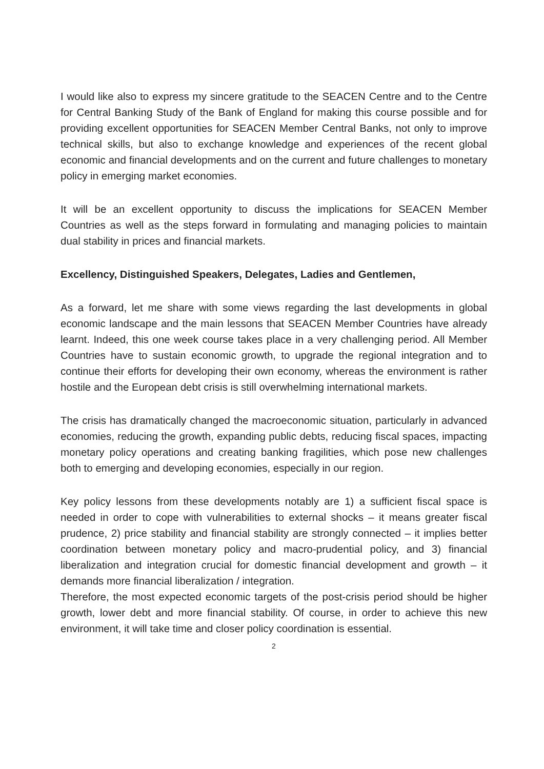I would like also to express my sincere gratitude to the SEACEN Centre and to the Centre for Central Banking Study of the Bank of England for making this course possible and for providing excellent opportunities for SEACEN Member Central Banks, not only to improve technical skills, but also to exchange knowledge and experiences of the recent global economic and financial developments and on the current and future challenges to monetary policy in emerging market economies.
It will be an excellent opportunity to discuss the implications for SEACEN Member Countries as well as the steps forward in formulating and managing policies to maintain dual stability in prices and financial markets.
Excellency, Distinguished Speakers, Delegates, Ladies and Gentlemen,
As a forward, let me share with some views regarding the last developments in global economic landscape and the main lessons that SEACEN Member Countries have already learnt. Indeed, this one week course takes place in a very challenging period. All Member Countries have to sustain economic growth, to upgrade the regional integration and to continue their efforts for developing their own economy, whereas the environment is rather hostile and the European debt crisis is still overwhelming international markets.
The crisis has dramatically changed the macroeconomic situation, particularly in advanced economies, reducing the growth, expanding public debts, reducing fiscal spaces, impacting monetary policy operations and creating banking fragilities, which pose new challenges both to emerging and developing economies, especially in our region.
Key policy lessons from these developments notably are 1) a sufficient fiscal space is needed in order to cope with vulnerabilities to external shocks – it means greater fiscal prudence, 2) price stability and financial stability are strongly connected – it implies better coordination between monetary policy and macro-prudential policy, and 3) financial liberalization and integration crucial for domestic financial development and growth – it demands more financial liberalization / integration.
Therefore, the most expected economic targets of the post-crisis period should be higher growth, lower debt and more financial stability. Of course, in order to achieve this new environment, it will take time and closer policy coordination is essential.
2